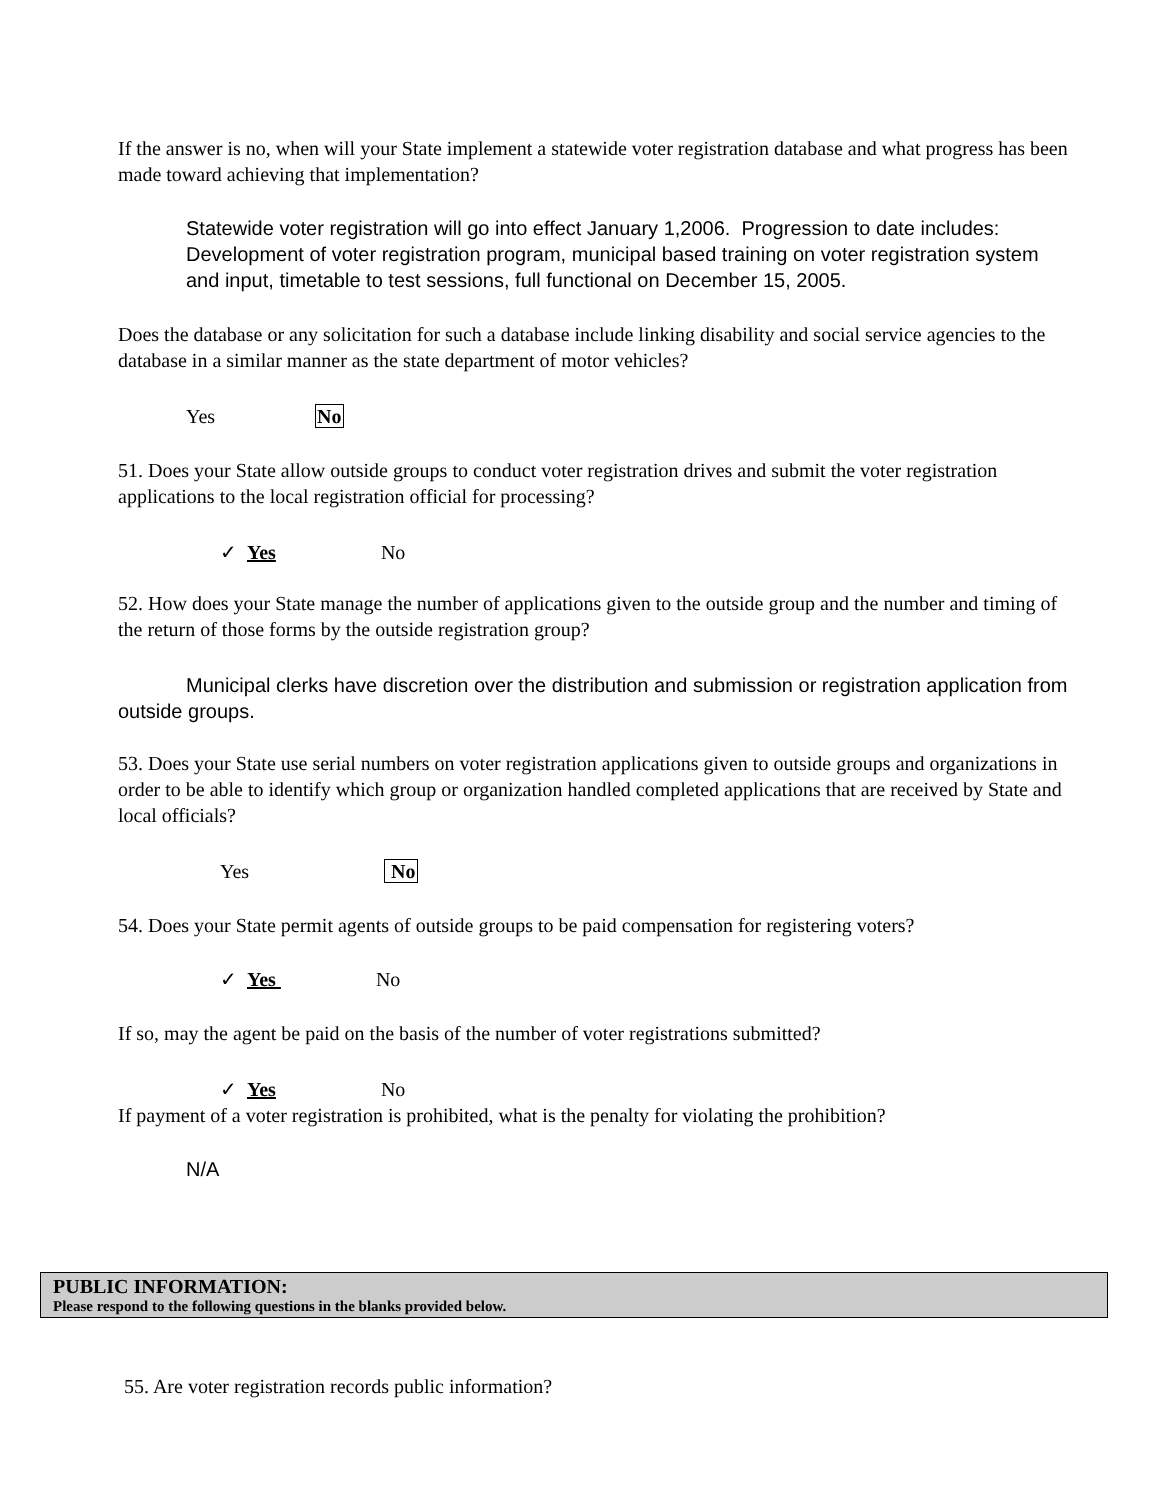If the answer is no, when will your State implement a statewide voter registration database and what progress has been made toward achieving that implementation?
Statewide voter registration will go into effect January 1,2006. Progression to date includes: Development of voter registration program, municipal based training on voter registration system and input, timetable to test sessions, full functional on December 15, 2005.
Does the database or any solicitation for such a database include linking disability and social service agencies to the database in a similar manner as the state department of motor vehicles?
Yes No
51. Does your State allow outside groups to conduct voter registration drives and submit the voter registration applications to the local registration official for processing?
✓ Yes No
52. How does your State manage the number of applications given to the outside group and the number and timing of the return of those forms by the outside registration group?
Municipal clerks have discretion over the distribution and submission or registration application from outside groups.
53. Does your State use serial numbers on voter registration applications given to outside groups and organizations in order to be able to identify which group or organization handled completed applications that are received by State and local officials?
Yes No
54. Does your State permit agents of outside groups to be paid compensation for registering voters?
✓ Yes No
If so, may the agent be paid on the basis of the number of voter registrations submitted?
✓ Yes No
If payment of a voter registration is prohibited, what is the penalty for violating the prohibition?
N/A
PUBLIC INFORMATION:
Please respond to the following questions in the blanks provided below.
55. Are voter registration records public information?